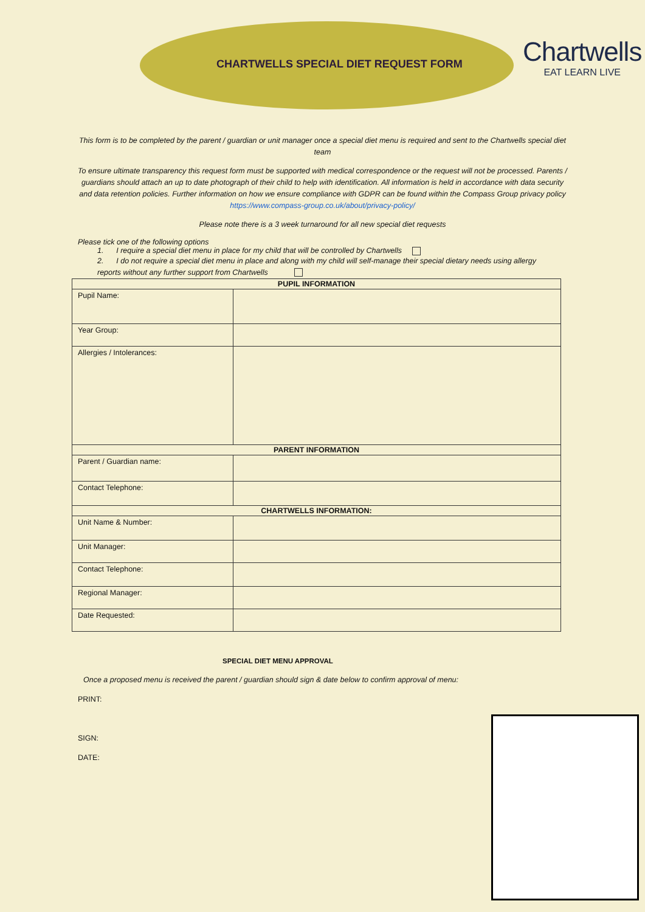CHARTWELLS SPECIAL DIET REQUEST FORM
Chartwells
EAT LEARN LIVE
This form is to be completed by the parent / guardian or unit manager once a special diet menu is required and sent to the Chartwells special diet team
To ensure ultimate transparency this request form must be supported with medical correspondence or the request will not be processed. Parents / guardians should attach an up to date photograph of their child to help with identification. All information is held in accordance with data security and data retention policies. Further information on how we ensure compliance with GDPR can be found within the Compass Group privacy policy https://www.compass-group.co.uk/about/privacy-policy/
Please note there is a 3 week turnaround for all new special diet requests
Please tick one of the following options
1. I require a special diet menu in place for my child that will be controlled by Chartwells
2. I do not require a special diet menu in place and along with my child will self-manage their special dietary needs using allergy reports without any further support from Chartwells
| PUPIL INFORMATION | |
| --- | --- |
| Pupil Name: | |
| Year Group: | |
| Allergies / Intolerances: | |
| PARENT INFORMATION | |
| Parent / Guardian name: | |
| Contact Telephone: | |
| CHARTWELLS INFORMATION: | |
| Unit Name & Number: | |
| Unit Manager: | |
| Contact Telephone: | |
| Regional Manager: | |
| Date Requested: | |
SPECIAL DIET MENU APPROVAL
Once a proposed menu is received the parent / guardian should sign & date below to confirm approval of menu:
PRINT:
SIGN:
DATE: